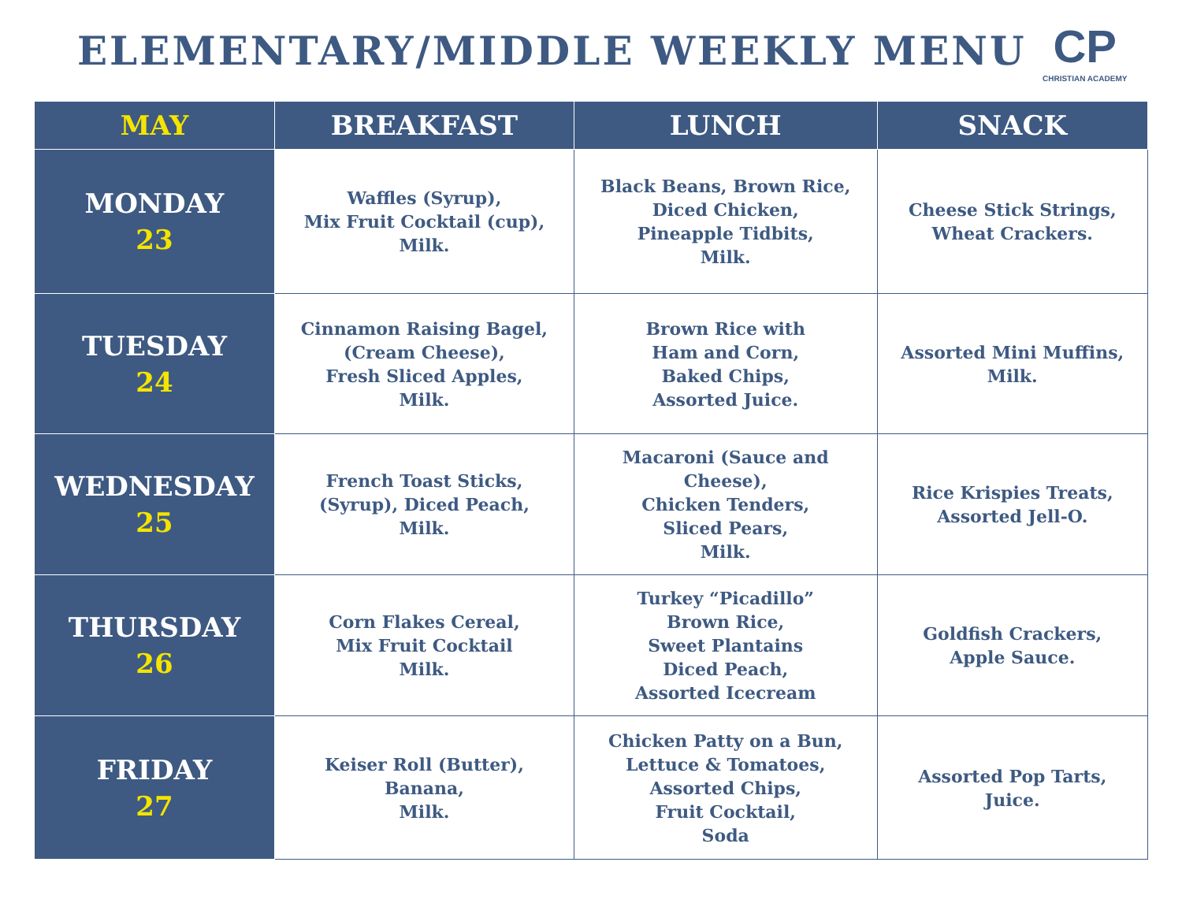ELEMENTARY/MIDDLE WEEKLY MENU
CP
CHRISTIAN ACADEMY
| MAY | BREAKFAST | LUNCH | SNACK |
| --- | --- | --- | --- |
| MONDAY 23 | Waffles (Syrup), Mix Fruit Cocktail (cup), Milk. | Black Beans, Brown Rice, Diced Chicken, Pineapple Tidbits, Milk. | Cheese Stick Strings, Wheat Crackers. |
| TUESDAY 24 | Cinnamon Raising Bagel, (Cream Cheese), Fresh Sliced Apples, Milk. | Brown Rice with Ham and Corn, Baked Chips, Assorted Juice. | Assorted Mini Muffins, Milk. |
| WEDNESDAY 25 | French Toast Sticks, (Syrup), Diced Peach, Milk. | Macaroni (Sauce and Cheese), Chicken Tenders, Sliced Pears, Milk. | Rice Krispies Treats, Assorted Jell-O. |
| THURSDAY 26 | Corn Flakes Cereal, Mix Fruit Cocktail Milk. | Turkey “Picadillo” Brown Rice, Sweet Plantains Diced Peach, Assorted Icecream | Goldfish Crackers, Apple Sauce. |
| FRIDAY 27 | Keiser Roll (Butter), Banana, Milk. | Chicken Patty on a Bun, Lettuce & Tomatoes, Assorted Chips, Fruit Cocktail, Soda | Assorted Pop Tarts, Juice. |